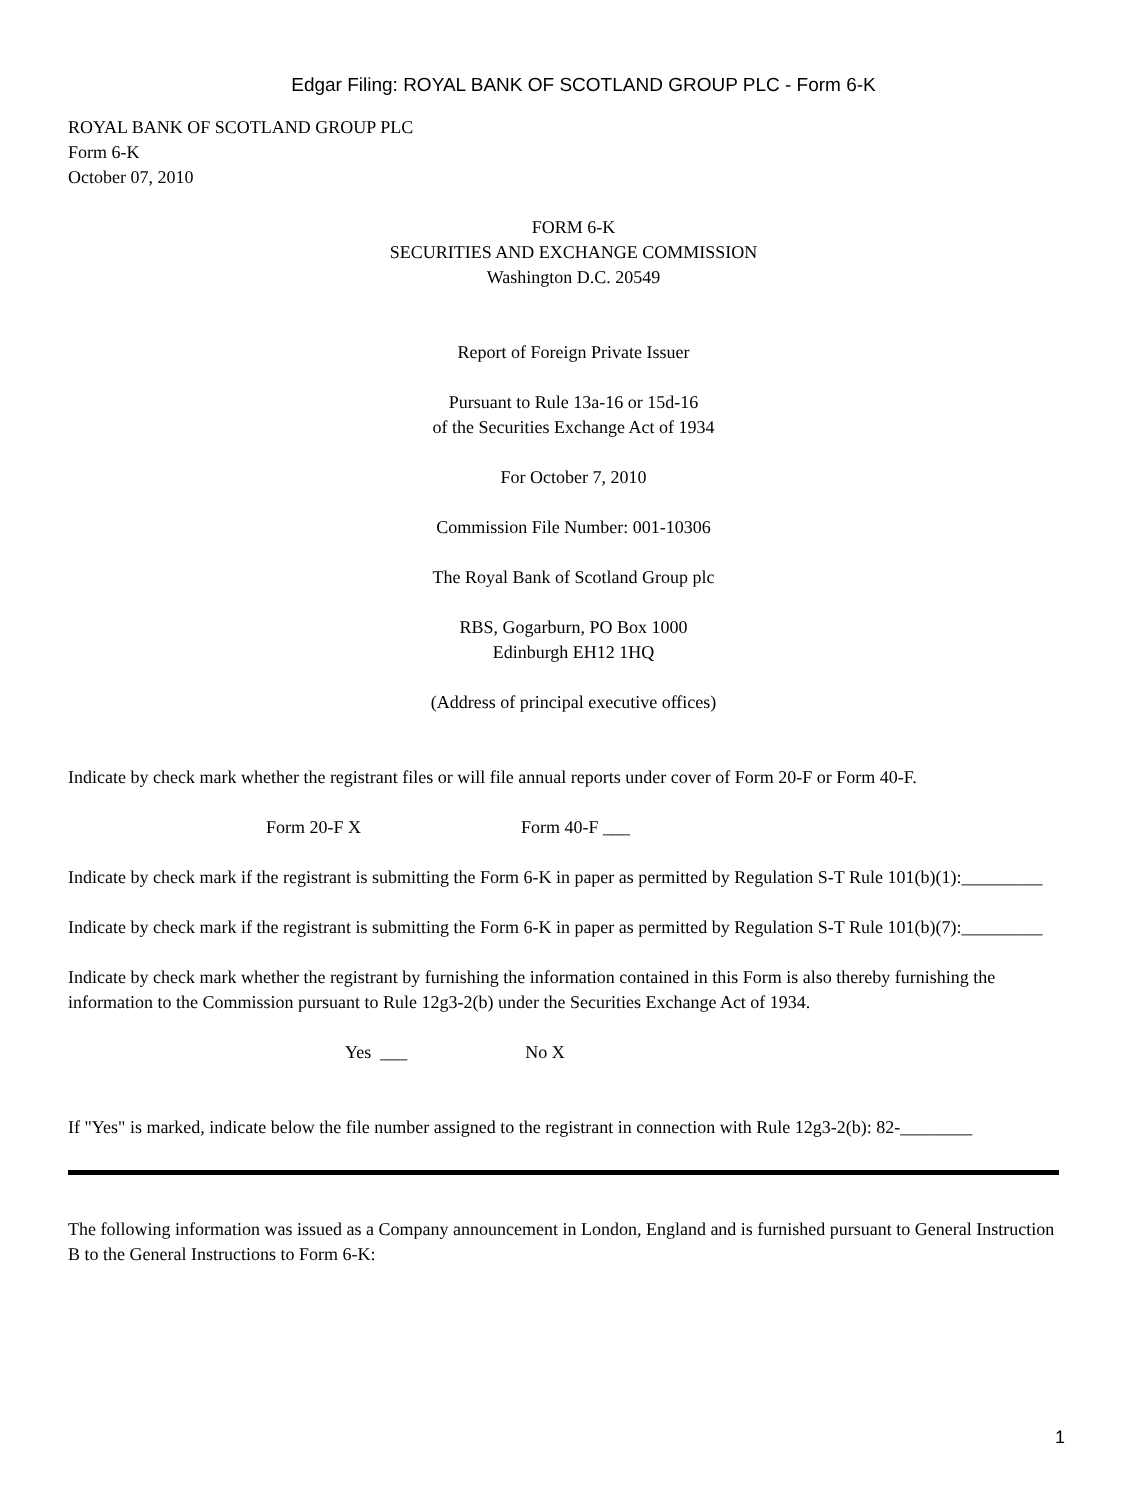Edgar Filing: ROYAL BANK OF SCOTLAND GROUP PLC - Form 6-K
ROYAL BANK OF SCOTLAND GROUP PLC
Form 6-K
October 07, 2010
FORM 6-K
SECURITIES AND EXCHANGE COMMISSION
Washington D.C. 20549
Report of Foreign Private Issuer
Pursuant to Rule 13a-16 or 15d-16
of the Securities Exchange Act of 1934
For October 7, 2010
Commission File Number: 001-10306
The Royal Bank of Scotland Group plc
RBS, Gogarburn, PO Box 1000
Edinburgh EH12 1HQ
(Address of principal executive offices)
Indicate by check mark whether the registrant files or will file annual reports under cover of Form 20-F or Form 40-F.
Form 20-F X Form 40-F ___
Indicate by check mark if the registrant is submitting the Form 6-K in paper as permitted by Regulation S-T Rule 101(b)(1):_________
Indicate by check mark if the registrant is submitting the Form 6-K in paper as permitted by Regulation S-T Rule 101(b)(7):_________
Indicate by check mark whether the registrant by furnishing the information contained in this Form is also thereby furnishing the information to the Commission pursuant to Rule 12g3-2(b) under the Securities Exchange Act of 1934.
Yes ___ No X
If "Yes" is marked, indicate below the file number assigned to the registrant in connection with Rule 12g3-2(b): 82-________
The following information was issued as a Company announcement in London, England and is furnished pursuant to General Instruction B to the General Instructions to Form 6-K:
1